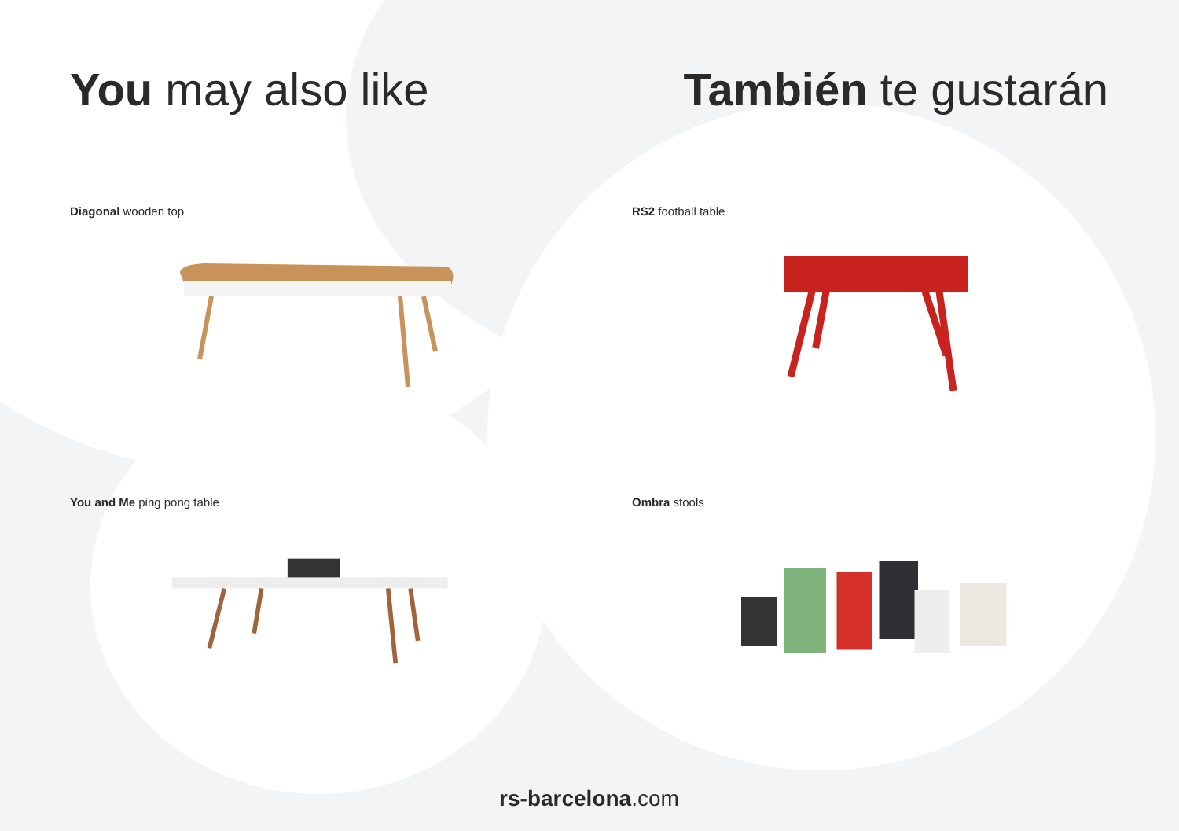You may also like También te gustarán
Diagonal wooden top
RS2 football table
You and Me ping pong table
Ombra stools
rs-barcelona.com